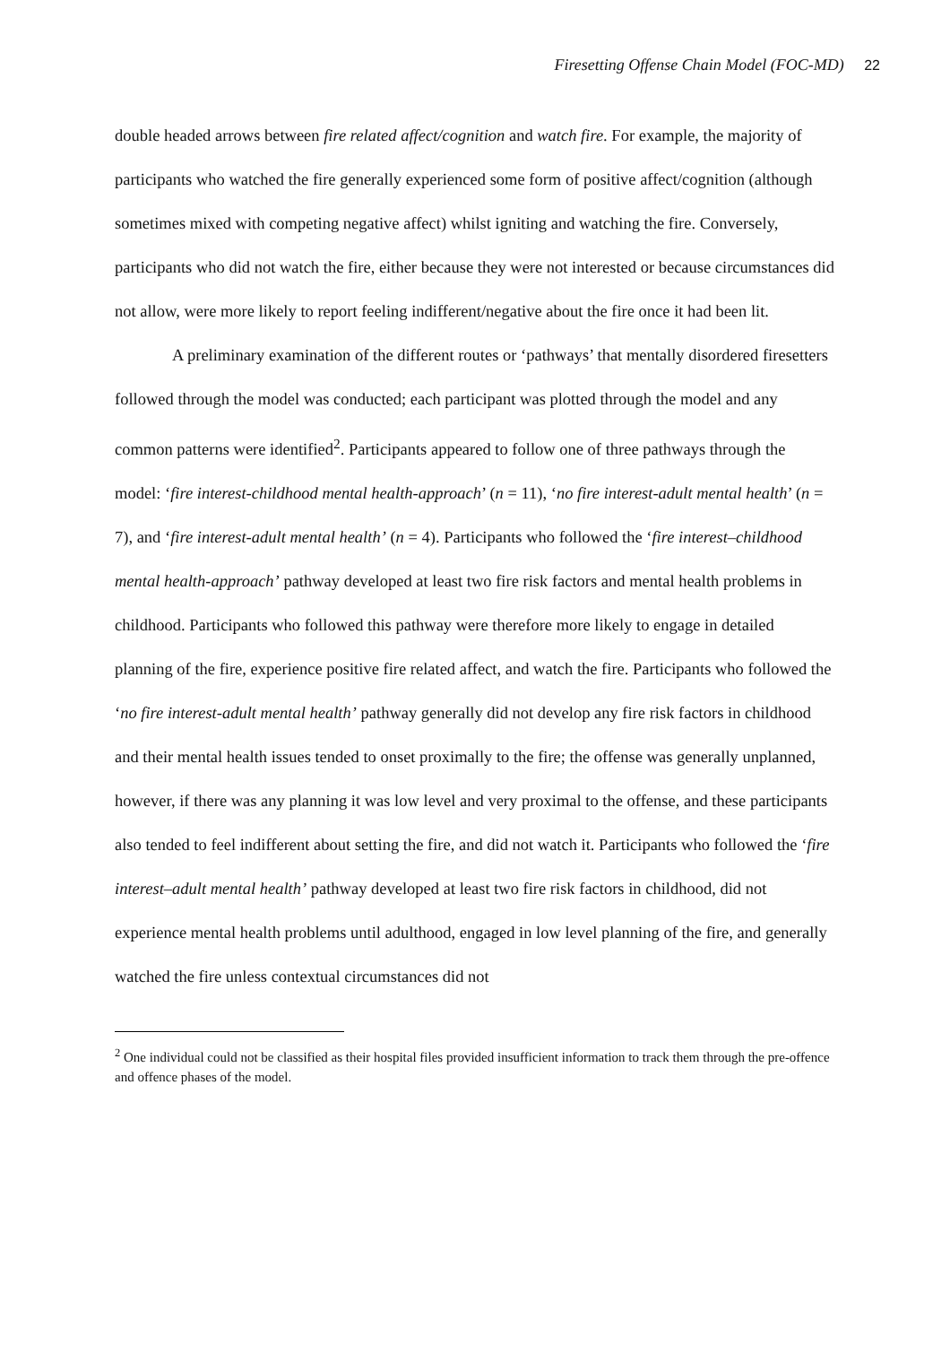Firesetting Offense Chain Model (FOC-MD) 22
double headed arrows between fire related affect/cognition and watch fire. For example, the majority of participants who watched the fire generally experienced some form of positive affect/cognition (although sometimes mixed with competing negative affect) whilst igniting and watching the fire. Conversely, participants who did not watch the fire, either because they were not interested or because circumstances did not allow, were more likely to report feeling indifferent/negative about the fire once it had been lit.
A preliminary examination of the different routes or ‘pathways’ that mentally disordered firesetters followed through the model was conducted; each participant was plotted through the model and any common patterns were identified<sup>2</sup>. Participants appeared to follow one of three pathways through the model: ‘fire interest-childhood mental health-approach’ (n = 11), ‘no fire interest-adult mental health’ (n = 7), and ‘fire interest-adult mental health’ (n = 4). Participants who followed the ‘fire interest–childhood mental health-approach’ pathway developed at least two fire risk factors and mental health problems in childhood. Participants who followed this pathway were therefore more likely to engage in detailed planning of the fire, experience positive fire related affect, and watch the fire. Participants who followed the ‘no fire interest-adult mental health’ pathway generally did not develop any fire risk factors in childhood and their mental health issues tended to onset proximally to the fire; the offense was generally unplanned, however, if there was any planning it was low level and very proximal to the offense, and these participants also tended to feel indifferent about setting the fire, and did not watch it. Participants who followed the ‘fire interest–adult mental health’ pathway developed at least two fire risk factors in childhood, did not experience mental health problems until adulthood, engaged in low level planning of the fire, and generally watched the fire unless contextual circumstances did not
<sup>2</sup> One individual could not be classified as their hospital files provided insufficient information to track them through the pre-offence and offence phases of the model.